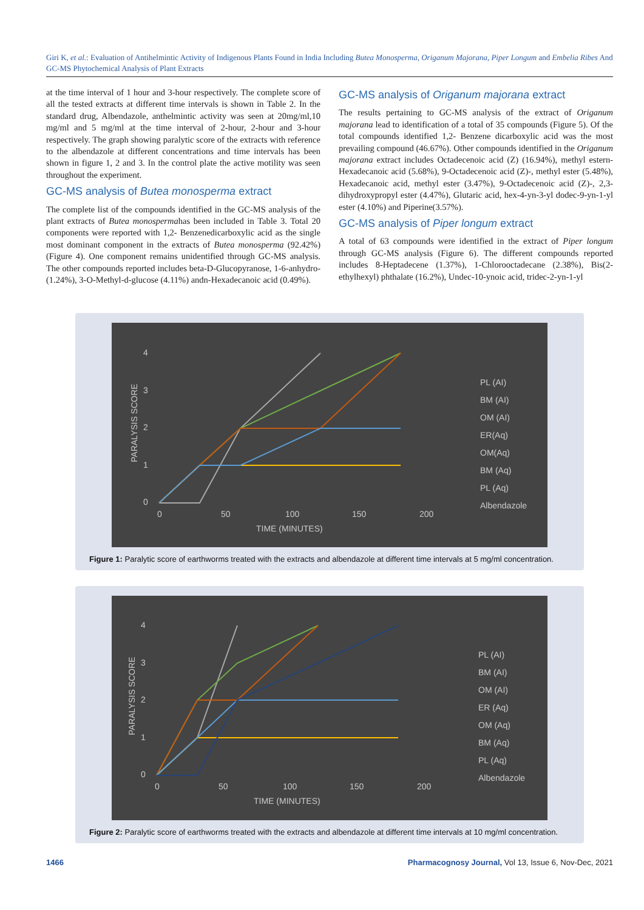Giri K, et al.: Evaluation of Antihelmintic Activity of Indigenous Plants Found in India Including Butea Monosperma, Origanum Majorana, Piper Longum and Embelia Ribes And GC-MS Phytochemical Analysis of Plant Extracts
at the time interval of 1 hour and 3-hour respectively. The complete score of all the tested extracts at different time intervals is shown in Table 2. In the standard drug, Albendazole, anthelmintic activity was seen at 20mg/ml,10 mg/ml and 5 mg/ml at the time interval of 2-hour, 2-hour and 3-hour respectively. The graph showing paralytic score of the extracts with reference to the albendazole at different concentrations and time intervals has been shown in figure 1, 2 and 3. In the control plate the active motility was seen throughout the experiment.
GC-MS analysis of Butea monosperma extract
The complete list of the compounds identified in the GC-MS analysis of the plant extracts of Butea monospermahas been included in Table 3. Total 20 components were reported with 1,2- Benzenedicarboxylic acid as the single most dominant component in the extracts of Butea monosperma (92.42%) (Figure 4). One component remains unidentified through GC-MS analysis. The other compounds reported includes beta-D-Glucopyranose, 1-6-anhydro-(1.24%), 3-O-Methyl-d-glucose (4.11%) andn-Hexadecanoic acid (0.49%).
GC-MS analysis of Origanum majorana extract
The results pertaining to GC-MS analysis of the extract of Origanum majorana lead to identification of a total of 35 compounds (Figure 5). Of the total compounds identified 1,2- Benzene dicarboxylic acid was the most prevailing compound (46.67%). Other compounds identified in the Origanum majorana extract includes Octadecenoic acid (Z) (16.94%), methyl estern-Hexadecanoic acid (5.68%), 9-Octadecenoic acid (Z)-, methyl ester (5.48%), Hexadecanoic acid, methyl ester (3.47%), 9-Octadecenoic acid (Z)-, 2,3-dihydroxypropyl ester (4.47%), Glutaric acid, hex-4-yn-3-yl dodec-9-yn-1-yl ester (4.10%) and Piperine(3.57%).
GC-MS analysis of Piper longum extract
A total of 63 compounds were identified in the extract of Piper longum through GC-MS analysis (Figure 6). The different compounds reported includes 8-Heptadecene (1.37%), 1-Chlorooctadecane (2.38%), Bis(2-ethylhexyl) phthalate (16.2%), Undec-10-ynoic acid, tridec-2-yn-1-yl
4
3
2
1
0
0
50
100
150
200
TIME (MINUTES)
PARALYSIS SCORE
PL (AI)
BM (AI)
OM (AI)
ER(Aq)
OM(Aq)
BM (Aq)
PL (Aq)
Albendazole
Figure 1: Paralytic score of earthworms treated with the extracts and albendazole at different time intervals at 5 mg/ml concentration.
4
3
2
1
0
0
50
100
150
200
TIME (MINUTES)
PARALYSIS SCORE
PL (AI)
BM (AI)
OM (AI)
ER (Aq)
OM (Aq)
BM (Aq)
PL (Aq)
Albendazole
Figure 2: Paralytic score of earthworms treated with the extracts and albendazole at different time intervals at 10 mg/ml concentration.
1466
Pharmacognosy Journal, Vol 13, Issue 6, Nov-Dec, 2021